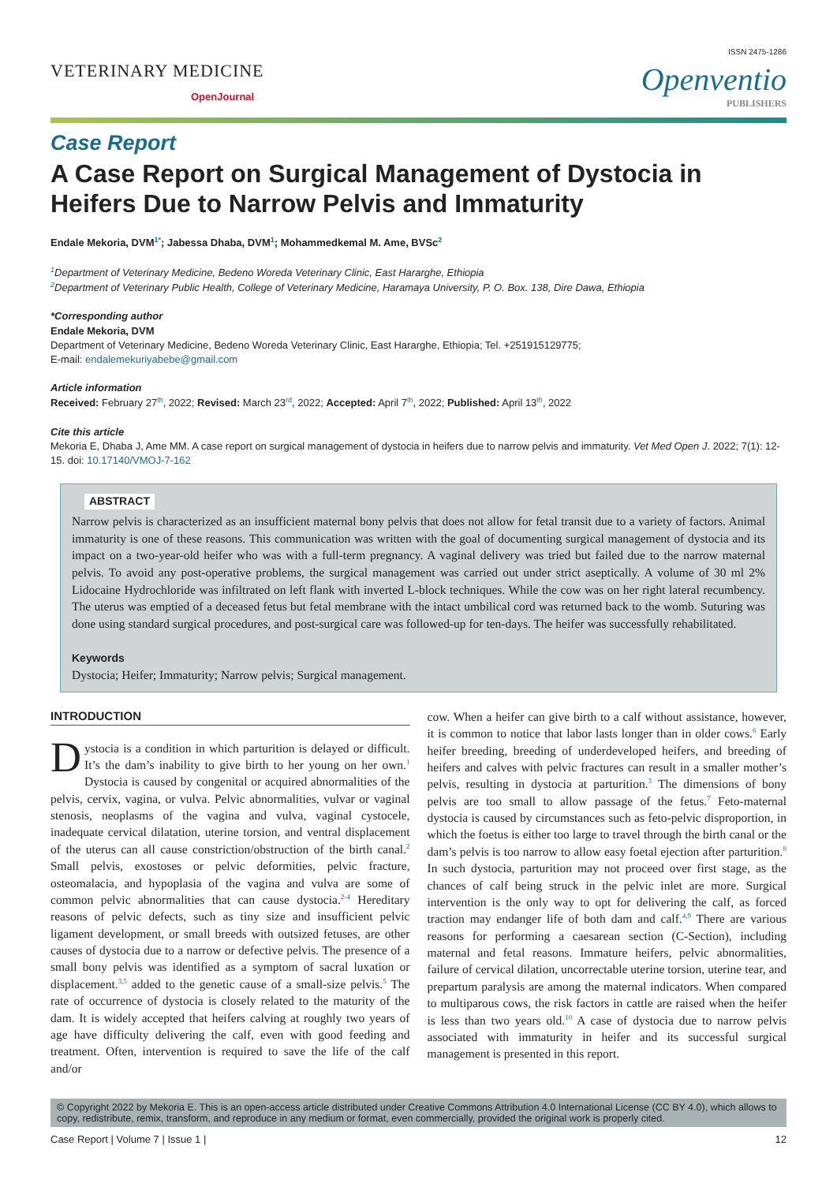ISSN 2475-1286
VETERINARY MEDICINE
OpenJournal
Openventio
PUBLISHERS
Case Report
A Case Report on Surgical Management of Dystocia in Heifers Due to Narrow Pelvis and Immaturity
Endale Mekoria, DVM<sup>1*</sup>; Jabessa Dhaba, DVM<sup>1</sup>; Mohammedkemal M. Ame, BVSc<sup>2</sup>
<sup>1</sup> Department of Veterinary Medicine, Bedeno Woreda Veterinary Clinic, East Hararghe, Ethiopia
<sup>2</sup> Department of Veterinary Public Health, College of Veterinary Medicine, Haramaya University, P. O. Box. 138, Dire Dawa, Ethiopia
*Corresponding author
Endale Mekoria, DVM
Department of Veterinary Medicine, Bedeno Woreda Veterinary Clinic, East Hararghe, Ethiopia; Tel. +251915129775;
E-mail: endalemekuriyabebe@gmail.com
Article information
Received: February 27<sup>th</sup>, 2022; Revised: March 23<sup>rd</sup>, 2022; Accepted: April 7<sup>th</sup>, 2022; Published: April 13<sup>th</sup>, 2022
Cite this article
Mekoria E, Dhaba J, Ame MM. A case report on surgical management of dystocia in heifers due to narrow pelvis and immaturity. Vet Med Open J. 2022; 7(1): 12-15. doi: 10.17140/VMOJ-7-162
ABSTRACT
Narrow pelvis is characterized as an insufficient maternal bony pelvis that does not allow for fetal transit due to a variety of factors. Animal immaturity is one of these reasons. This communication was written with the goal of documenting surgical management of dystocia and its impact on a two-year-old heifer who was with a full-term pregnancy. A vaginal delivery was tried but failed due to the narrow maternal pelvis. To avoid any post-operative problems, the surgical management was carried out under strict aseptically. A volume of 30 ml 2% Lidocaine Hydrochloride was infiltrated on left flank with inverted L-block techniques. While the cow was on her right lateral recumbency. The uterus was emptied of a deceased fetus but fetal membrane with the intact umbilical cord was returned back to the womb. Suturing was done using standard surgical procedures, and post-surgical care was followed-up for ten-days. The heifer was successfully rehabilitated.
Keywords
Dystocia; Heifer; Immaturity; Narrow pelvis; Surgical management.
INTRODUCTION
Dystocia is a condition in which parturition is delayed or difficult. It’s the dam’s inability to give birth to her young on her own.<sup>1</sup> Dystocia is caused by congenital or acquired abnormalities of the pelvis, cervix, vagina, or vulva. Pelvic abnormalities, vulvar or vaginal stenosis, neoplasms of the vagina and vulva, vaginal cystocele, inadequate cervical dilatation, uterine torsion, and ventral displacement of the uterus can all cause constriction/obstruction of the birth canal.<sup>2</sup> Small pelvis, exostoses or pelvic deformities, pelvic fracture, osteomalacia, and hypoplasia of the vagina and vulva are some of common pelvic abnormalities that can cause dystocia.<sup>2-4</sup> Hereditary reasons of pelvic defects, such as tiny size and insufficient pelvic ligament development, or small breeds with outsized fetuses, are other causes of dystocia due to a narrow or defective pelvis. The presence of a small bony pelvis was identified as a symptom of sacral luxation or displacement.<sup>3,5</sup> added to the genetic cause of a small-size pelvis.<sup>5</sup> The rate of occurrence of dystocia is closely related to the maturity of the dam. It is widely accepted that heifers calving at roughly two years of age have difficulty delivering the calf, even with good feeding and treatment. Often, intervention is required to save the life of the calf and/or
cow. When a heifer can give birth to a calf without assistance, however, it is common to notice that labor lasts longer than in older cows.<sup>6</sup> Early heifer breeding, breeding of underdeveloped heifers, and breeding of heifers and calves with pelvic fractures can result in a smaller mother’s pelvis, resulting in dystocia at parturition.<sup>3</sup> The dimensions of bony pelvis are too small to allow passage of the fetus.<sup>7</sup> Feto-maternal dystocia is caused by circumstances such as feto-pelvic disproportion, in which the foetus is either too large to travel through the birth canal or the dam’s pelvis is too narrow to allow easy foetal ejection after parturition.<sup>8</sup> In such dystocia, parturition may not proceed over first stage, as the chances of calf being struck in the pelvic inlet are more. Surgical intervention is the only way to opt for delivering the calf, as forced traction may endanger life of both dam and calf.<sup>4,9</sup> There are various reasons for performing a caesarean section (C-Section), including maternal and fetal reasons. Immature heifers, pelvic abnormalities, failure of cervical dilation, uncorrectable uterine torsion, uterine tear, and prepartum paralysis are among the maternal indicators. When compared to multiparous cows, the risk factors in cattle are raised when the heifer is less than two years old.<sup>10</sup> A case of dystocia due to narrow pelvis associated with immaturity in heifer and its successful surgical management is presented in this report.
© Copyright 2022 by Mekoria E. This is an open-access article distributed under Creative Commons Attribution 4.0 International License (CC BY 4.0), which allows to copy, redistribute, remix, transform, and reproduce in any medium or format, even commercially, provided the original work is properly cited.
Case Report | Volume 7 | Issue 1 | 12